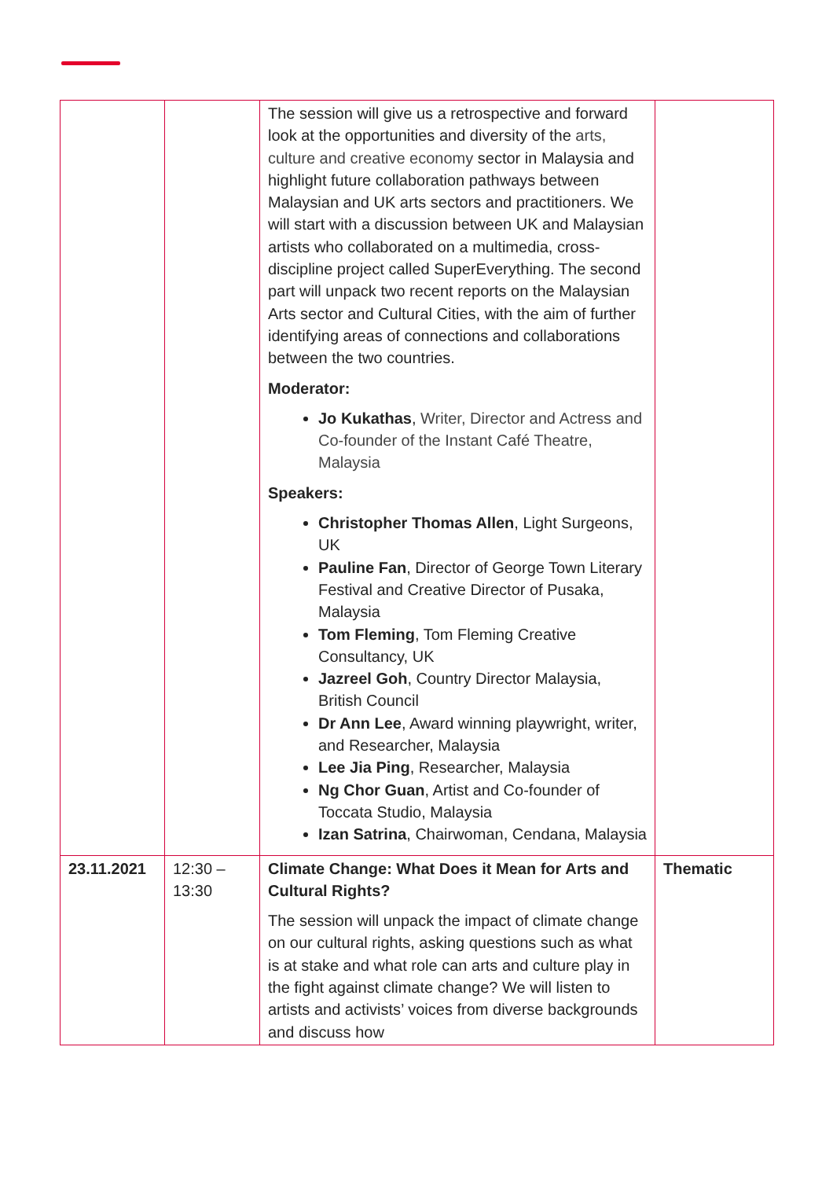| | | The session will give us a retrospective and forward look at the opportunities and diversity of the arts, culture and creative economy sector in Malaysia and highlight future collaboration pathways between Malaysian and UK arts sectors and practitioners. We will start with a discussion between UK and Malaysian artists who collaborated on a multimedia, cross-discipline project called SuperEverything. The second part will unpack two recent reports on the Malaysian Arts sector and Cultural Cities, with the aim of further identifying areas of connections and collaborations between the two countries. Moderator: Jo Kukathas , Writer, Director and Actress and Co-founder of the Instant Café Theatre, Malaysia Speakers: Christopher Thomas Allen , Light Surgeons, UK Pauline Fan , Director of George Town Literary Festival and Creative Director of Pusaka, Malaysia Tom Fleming , Tom Fleming Creative Consultancy, UK Jazreel Goh , Country Director Malaysia, British Council Dr Ann Lee , Award winning playwright, writer, and Researcher, Malaysia Lee Jia Ping , Researcher, Malaysia Ng Chor Guan , Artist and Co-founder of Toccata Studio, Malaysia Izan Satrina , Chairwoman, Cendana, Malaysia | |
| 23.11.2021 | 12:30 – 13:30 | Climate Change: What Does it Mean for Arts and Cultural Rights? The session will unpack the impact of climate change on our cultural rights, asking questions such as what is at stake and what role can arts and culture play in the fight against climate change? We will listen to artists and activists’ voices from diverse backgrounds and discuss how | Thematic |